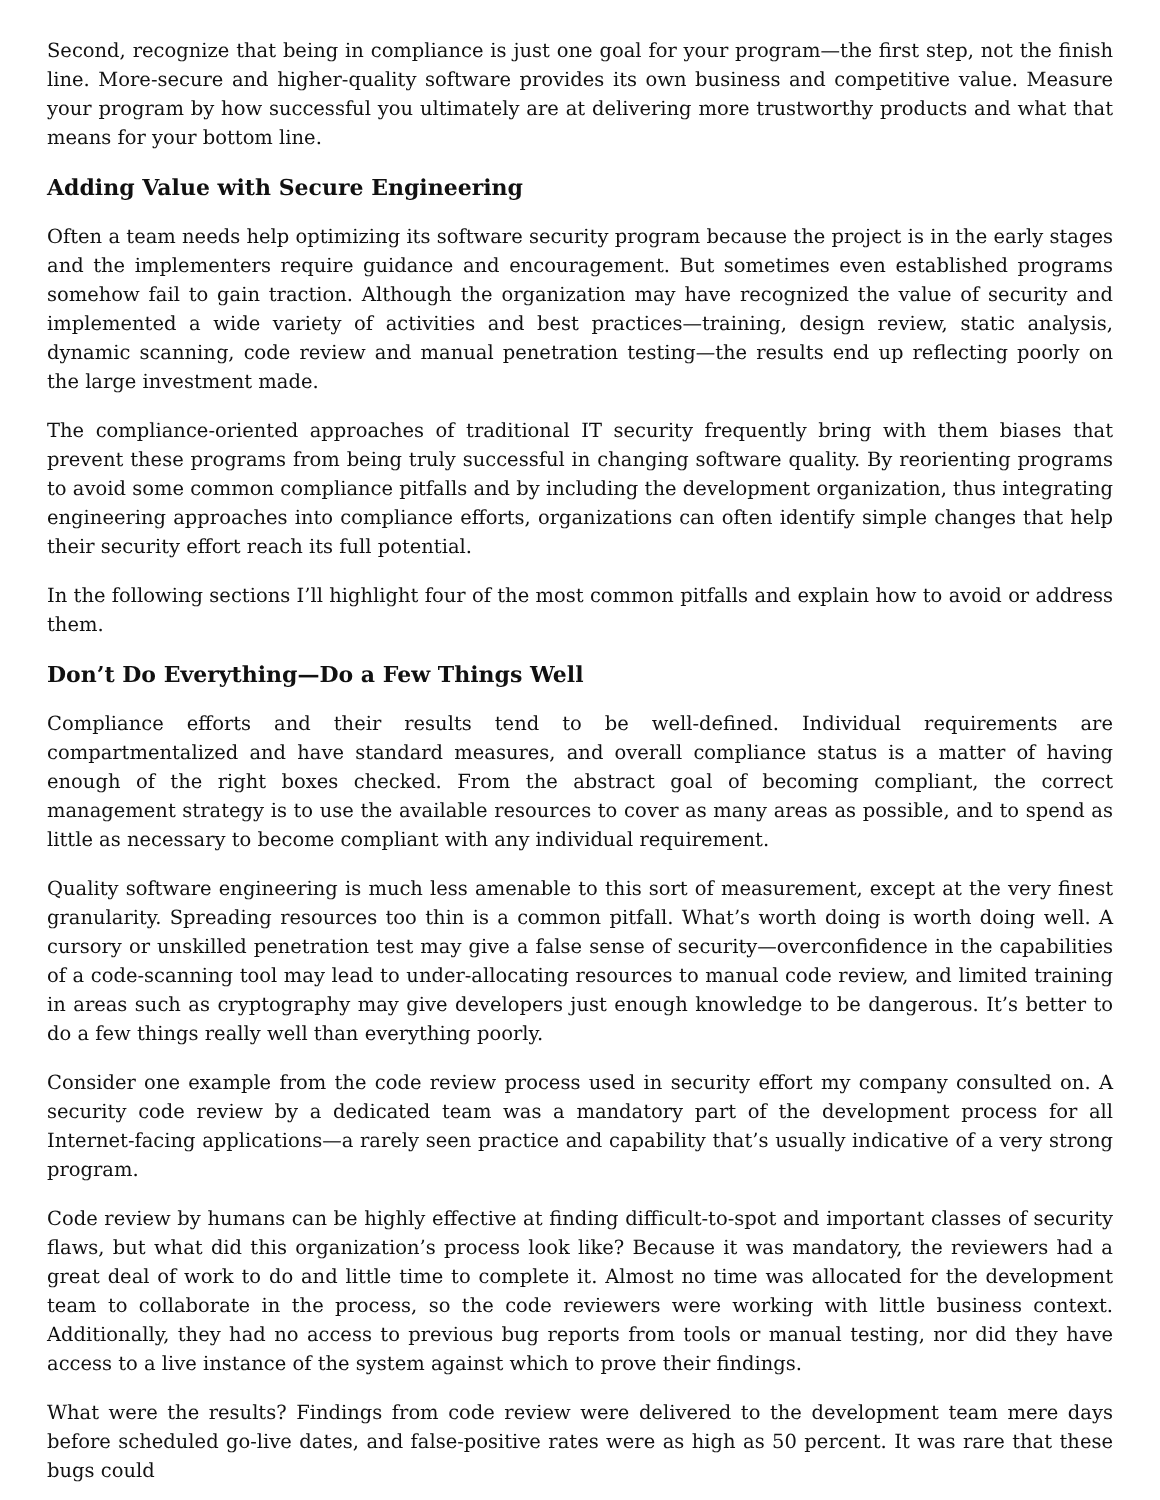Second, recognize that being in compliance is just one goal for your program—the first step, not the finish line. More-secure and higher-quality software provides its own business and competitive value. Measure your program by how successful you ultimately are at delivering more trustworthy products and what that means for your bottom line.
Adding Value with Secure Engineering
Often a team needs help optimizing its software security program because the project is in the early stages and the implementers require guidance and encouragement. But sometimes even established programs somehow fail to gain traction. Although the organization may have recognized the value of security and implemented a wide variety of activities and best practices—training, design review, static analysis, dynamic scanning, code review and manual penetration testing—the results end up reflecting poorly on the large investment made.
The compliance-oriented approaches of traditional IT security frequently bring with them biases that prevent these programs from being truly successful in changing software quality. By reorienting programs to avoid some common compliance pitfalls and by including the development organization, thus integrating engineering approaches into compliance efforts, organizations can often identify simple changes that help their security effort reach its full potential.
In the following sections I’ll highlight four of the most common pitfalls and explain how to avoid or address them.
Don’t Do Everything—Do a Few Things Well
Compliance efforts and their results tend to be well-defined. Individual requirements are compartmentalized and have standard measures, and overall compliance status is a matter of having enough of the right boxes checked. From the abstract goal of becoming compliant, the correct management strategy is to use the available resources to cover as many areas as possible, and to spend as little as necessary to become compliant with any individual requirement.
Quality software engineering is much less amenable to this sort of measurement, except at the very finest granularity. Spreading resources too thin is a common pitfall. What’s worth doing is worth doing well. A cursory or unskilled penetration test may give a false sense of security—overconfidence in the capabilities of a code-scanning tool may lead to under-allocating resources to manual code review, and limited training in areas such as cryptography may give developers just enough knowledge to be dangerous. It’s better to do a few things really well than everything poorly.
Consider one example from the code review process used in security effort my company consulted on. A security code review by a dedicated team was a mandatory part of the development process for all Internet-facing applications—a rarely seen practice and capability that’s usually indicative of a very strong program.
Code review by humans can be highly effective at finding difficult-to-spot and important classes of security flaws, but what did this organization’s process look like? Because it was mandatory, the reviewers had a great deal of work to do and little time to complete it. Almost no time was allocated for the development team to collaborate in the process, so the code reviewers were working with little business context. Additionally, they had no access to previous bug reports from tools or manual testing, nor did they have access to a live instance of the system against which to prove their findings.
What were the results? Findings from code review were delivered to the development team mere days before scheduled go-live dates, and false-positive rates were as high as 50 percent. It was rare that these bugs could